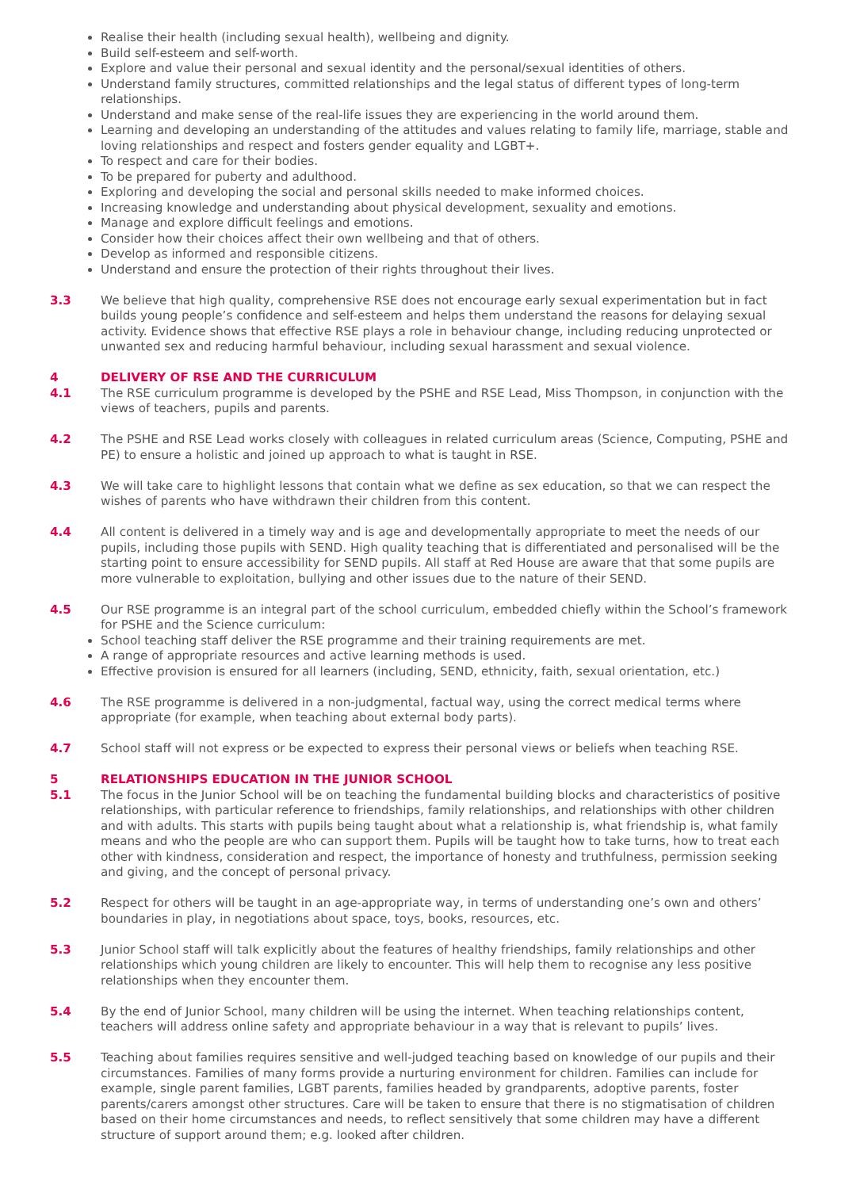Realise their health (including sexual health), wellbeing and dignity.
Build self-esteem and self-worth.
Explore and value their personal and sexual identity and the personal/sexual identities of others.
Understand family structures, committed relationships and the legal status of different types of long-term relationships.
Understand and make sense of the real-life issues they are experiencing in the world around them.
Learning and developing an understanding of the attitudes and values relating to family life, marriage, stable and loving relationships and respect and fosters gender equality and LGBT+.
To respect and care for their bodies.
To be prepared for puberty and adulthood.
Exploring and developing the social and personal skills needed to make informed choices.
Increasing knowledge and understanding about physical development, sexuality and emotions.
Manage and explore difficult feelings and emotions.
Consider how their choices affect their own wellbeing and that of others.
Develop as informed and responsible citizens.
Understand and ensure the protection of their rights throughout their lives.
3.3 We believe that high quality, comprehensive RSE does not encourage early sexual experimentation but in fact builds young people’s confidence and self-esteem and helps them understand the reasons for delaying sexual activity. Evidence shows that effective RSE plays a role in behaviour change, including reducing unprotected or unwanted sex and reducing harmful behaviour, including sexual harassment and sexual violence.
4 DELIVERY OF RSE AND THE CURRICULUM
4.1 The RSE curriculum programme is developed by the PSHE and RSE Lead, Miss Thompson, in conjunction with the views of teachers, pupils and parents.
4.2 The PSHE and RSE Lead works closely with colleagues in related curriculum areas (Science, Computing, PSHE and PE) to ensure a holistic and joined up approach to what is taught in RSE.
4.3 We will take care to highlight lessons that contain what we define as sex education, so that we can respect the wishes of parents who have withdrawn their children from this content.
4.4 All content is delivered in a timely way and is age and developmentally appropriate to meet the needs of our pupils, including those pupils with SEND. High quality teaching that is differentiated and personalised will be the starting point to ensure accessibility for SEND pupils. All staff at Red House are aware that that some pupils are more vulnerable to exploitation, bullying and other issues due to the nature of their SEND.
4.5 Our RSE programme is an integral part of the school curriculum, embedded chiefly within the School’s framework for PSHE and the Science curriculum:
School teaching staff deliver the RSE programme and their training requirements are met.
A range of appropriate resources and active learning methods is used.
Effective provision is ensured for all learners (including, SEND, ethnicity, faith, sexual orientation, etc.)
4.6 The RSE programme is delivered in a non-judgmental, factual way, using the correct medical terms where appropriate (for example, when teaching about external body parts).
4.7 School staff will not express or be expected to express their personal views or beliefs when teaching RSE.
5 RELATIONSHIPS EDUCATION IN THE JUNIOR SCHOOL
5.1 The focus in the Junior School will be on teaching the fundamental building blocks and characteristics of positive relationships, with particular reference to friendships, family relationships, and relationships with other children and with adults. This starts with pupils being taught about what a relationship is, what friendship is, what family means and who the people are who can support them. Pupils will be taught how to take turns, how to treat each other with kindness, consideration and respect, the importance of honesty and truthfulness, permission seeking and giving, and the concept of personal privacy.
5.2 Respect for others will be taught in an age-appropriate way, in terms of understanding one’s own and others’ boundaries in play, in negotiations about space, toys, books, resources, etc.
5.3 Junior School staff will talk explicitly about the features of healthy friendships, family relationships and other relationships which young children are likely to encounter. This will help them to recognise any less positive relationships when they encounter them.
5.4 By the end of Junior School, many children will be using the internet. When teaching relationships content, teachers will address online safety and appropriate behaviour in a way that is relevant to pupils’ lives.
5.5 Teaching about families requires sensitive and well-judged teaching based on knowledge of our pupils and their circumstances. Families of many forms provide a nurturing environment for children. Families can include for example, single parent families, LGBT parents, families headed by grandparents, adoptive parents, foster parents/carers amongst other structures. Care will be taken to ensure that there is no stigmatisation of children based on their home circumstances and needs, to reflect sensitively that some children may have a different structure of support around them; e.g. looked after children.